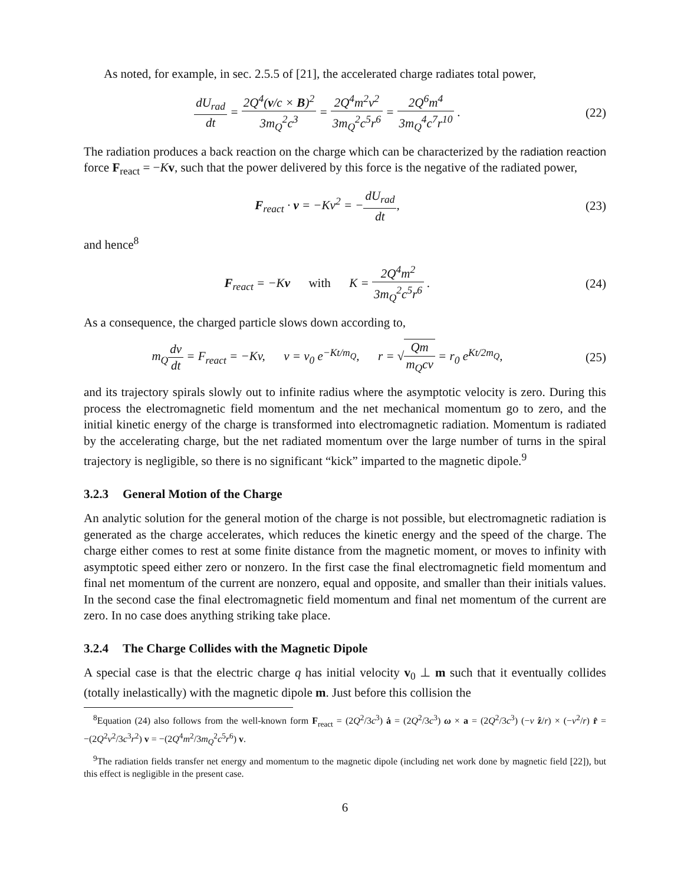As noted, for example, in sec. 2.5.5 of [21], the accelerated charge radiates total power,
dU<sub>rad</sub> dt = 2Q<sup>4</sup>(v/c × B)<sup>2</sup> 3m<sub>Q</sub><sup>2</sup>c<sup>3</sup> = 2Q<sup>4</sup>m<sup>2</sup>v<sup>2</sup> 3m<sub>Q</sub><sup>2</sup>c<sup>5</sup>r<sup>6</sup> = 2Q<sup>6</sup>m<sup>4</sup> 3m<sub>Q</sub><sup>4</sup>c<sup>7</sup>r<sup>10</sup> .
(22)
The radiation produces a back reaction on the charge which can be characterized by the radiation reaction force F<sub>react</sub> = −Kv, such that the power delivered by this force is the negative of the radiated power,
F<sub>react</sub> · v = −Kv<sup>2</sup> = −dU<sub>rad</sub> dt, (23)
and hence<sup>8</sup>
F<sub>react</sub> = −Kv with K = 2Q<sup>4</sup>m<sup>2</sup> 3m<sub>Q</sub><sup>2</sup>c<sup>5</sup>r<sup>6</sup> .
(24)
As a consequence, the charged particle slows down according to,
m<sub>Q</sub>dv dt = F<sub>react</sub> = −Kv, v = v<sub>0</sub> e<sup>−Kt/m<sub>Q</sub></sup>, r = √Qm m<sub>Q</sub>cv = r<sub>0</sub> e<sup>Kt/2m<sub>Q</sub></sup>,
(25)
and its trajectory spirals slowly out to infinite radius where the asymptotic velocity is zero. During this process the electromagnetic field momentum and the net mechanical momentum go to zero, and the initial kinetic energy of the charge is transformed into electromagnetic radiation. Momentum is radiated by the accelerating charge, but the net radiated momentum over the large number of turns in the spiral trajectory is negligible, so there is no significant “kick” imparted to the magnetic dipole.<sup>9</sup>
3.2.3 General Motion of the Charge
An analytic solution for the general motion of the charge is not possible, but electromagnetic radiation is generated as the charge accelerates, which reduces the kinetic energy and the speed of the charge. The charge either comes to rest at some finite distance from the magnetic moment, or moves to infinity with asymptotic speed either zero or nonzero. In the first case the final electromagnetic field momentum and final net momentum of the current are nonzero, equal and opposite, and smaller than their initials values. In the second case the final electromagnetic field momentum and final net momentum of the current are zero. In no case does anything striking take place.
3.2.4 The Charge Collides with the Magnetic Dipole
A special case is that the electric charge q has initial velocity v<sub>0</sub> ⊥ m such that it eventually collides (totally inelastically) with the magnetic dipole m. Just before this collision the
<sup>8</sup> Equation (24) also follows from the well-known form F<sub>react</sub> = (2Q<sup>2</sup>/3c<sup>3</sup>) ȧ = (2Q<sup>2</sup>/3c<sup>3</sup>) ω × a = (2Q<sup>2</sup>/3c<sup>3</sup>) (−v ẑ/r) × (−v<sup>2</sup>/r) r̂ = −(2Q<sup>2</sup>v<sup>2</sup>/3c<sup>3</sup>r<sup>2</sup>) v = −(2Q<sup>4</sup>m<sup>2</sup>/3m<sub>Q</sub><sup>2</sup>c<sup>5</sup>r<sup>6</sup>) v.
<sup>9</sup> The radiation fields transfer net energy and momentum to the magnetic dipole (including net work done by magnetic field [22]), but this effect is negligible in the present case.
6